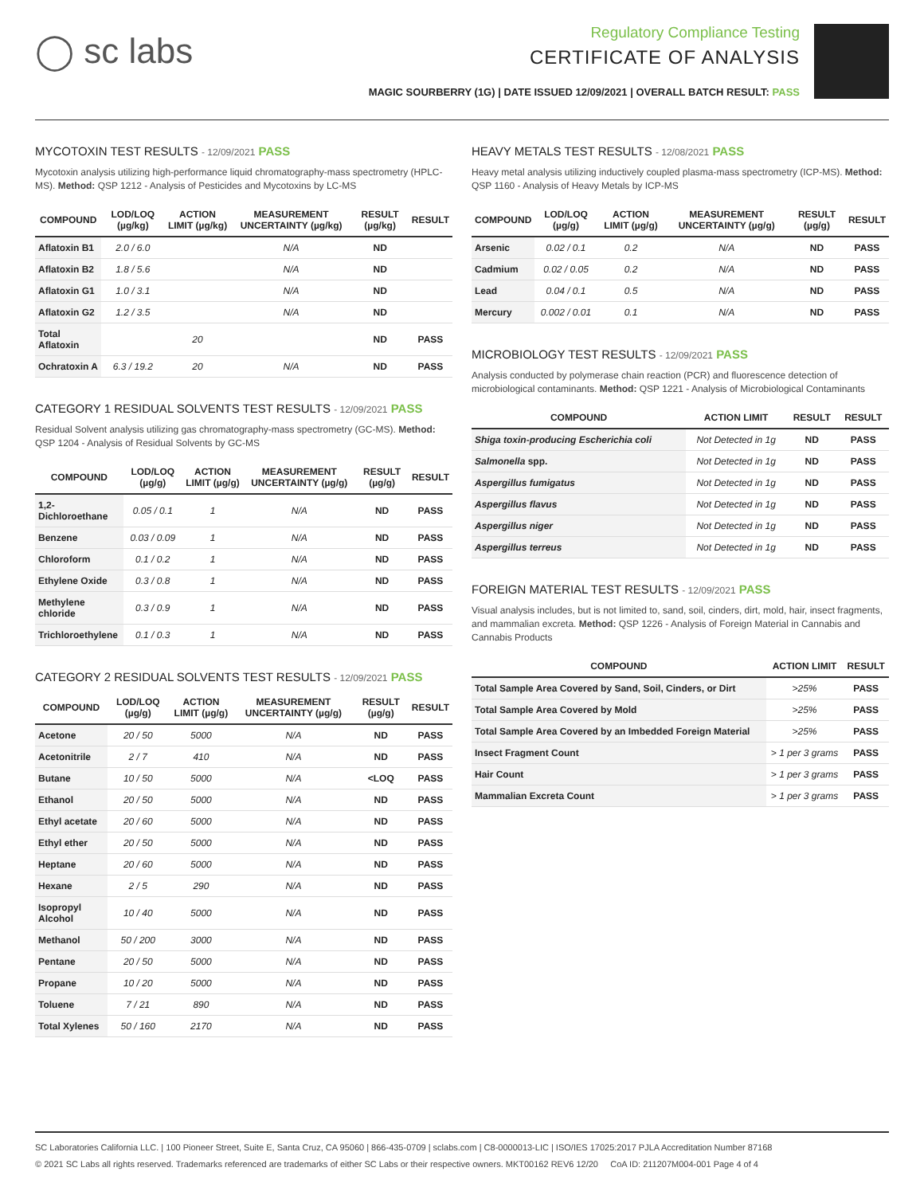◯ sc labs
Regulatory Compliance Testing
CERTIFICATE OF ANALYSIS
MAGIC SOURBERRY (1G) | DATE ISSUED 12/09/2021 | OVERALL BATCH RESULT: PASS
MYCOTOXIN TEST RESULTS - 12/09/2021 PASS
Mycotoxin analysis utilizing high-performance liquid chromatography-mass spectrometry (HPLC-MS). Method: QSP 1212 - Analysis of Pesticides and Mycotoxins by LC-MS
| COMPOUND | LOD/LOQ (µg/kg) | ACTION LIMIT (µg/kg) | MEASUREMENT UNCERTAINTY (µg/kg) | RESULT (µg/kg) | RESULT |
| --- | --- | --- | --- | --- | --- |
| Aflatoxin B1 | 2.0 / 6.0 | | N/A | ND | |
| Aflatoxin B2 | 1.8 / 5.6 | | N/A | ND | |
| Aflatoxin G1 | 1.0 / 3.1 | | N/A | ND | |
| Aflatoxin G2 | 1.2 / 3.5 | | N/A | ND | |
| Total Aflatoxin | | 20 | | ND | PASS |
| Ochratoxin A | 6.3 / 19.2 | 20 | N/A | ND | PASS |
CATEGORY 1 RESIDUAL SOLVENTS TEST RESULTS - 12/09/2021 PASS
Residual Solvent analysis utilizing gas chromatography-mass spectrometry (GC-MS). Method: QSP 1204 - Analysis of Residual Solvents by GC-MS
| COMPOUND | LOD/LOQ (µg/g) | ACTION LIMIT (µg/g) | MEASUREMENT UNCERTAINTY (µg/g) | RESULT (µg/g) | RESULT |
| --- | --- | --- | --- | --- | --- |
| 1,2-Dichloroethane | 0.05 / 0.1 | 1 | N/A | ND | PASS |
| Benzene | 0.03 / 0.09 | 1 | N/A | ND | PASS |
| Chloroform | 0.1 / 0.2 | 1 | N/A | ND | PASS |
| Ethylene Oxide | 0.3 / 0.8 | 1 | N/A | ND | PASS |
| Methylene chloride | 0.3 / 0.9 | 1 | N/A | ND | PASS |
| Trichloroethylene | 0.1 / 0.3 | 1 | N/A | ND | PASS |
CATEGORY 2 RESIDUAL SOLVENTS TEST RESULTS - 12/09/2021 PASS
| COMPOUND | LOD/LOQ (µg/g) | ACTION LIMIT (µg/g) | MEASUREMENT UNCERTAINTY (µg/g) | RESULT (µg/g) | RESULT |
| --- | --- | --- | --- | --- | --- |
| Acetone | 20 / 50 | 5000 | N/A | ND | PASS |
| Acetonitrile | 2 / 7 | 410 | N/A | ND | PASS |
| Butane | 10 / 50 | 5000 | N/A | <LOQ | PASS |
| Ethanol | 20 / 50 | 5000 | N/A | ND | PASS |
| Ethyl acetate | 20 / 60 | 5000 | N/A | ND | PASS |
| Ethyl ether | 20 / 50 | 5000 | N/A | ND | PASS |
| Heptane | 20 / 60 | 5000 | N/A | ND | PASS |
| Hexane | 2 / 5 | 290 | N/A | ND | PASS |
| Isopropyl Alcohol | 10 / 40 | 5000 | N/A | ND | PASS |
| Methanol | 50 / 200 | 3000 | N/A | ND | PASS |
| Pentane | 20 / 50 | 5000 | N/A | ND | PASS |
| Propane | 10 / 20 | 5000 | N/A | ND | PASS |
| Toluene | 7 / 21 | 890 | N/A | ND | PASS |
| Total Xylenes | 50 / 160 | 2170 | N/A | ND | PASS |
HEAVY METALS TEST RESULTS - 12/08/2021 PASS
Heavy metal analysis utilizing inductively coupled plasma-mass spectrometry (ICP-MS). Method: QSP 1160 - Analysis of Heavy Metals by ICP-MS
| COMPOUND | LOD/LOQ (µg/g) | ACTION LIMIT (µg/g) | MEASUREMENT UNCERTAINTY (µg/g) | RESULT (µg/g) | RESULT |
| --- | --- | --- | --- | --- | --- |
| Arsenic | 0.02 / 0.1 | 0.2 | N/A | ND | PASS |
| Cadmium | 0.02 / 0.05 | 0.2 | N/A | ND | PASS |
| Lead | 0.04 / 0.1 | 0.5 | N/A | ND | PASS |
| Mercury | 0.002 / 0.01 | 0.1 | N/A | ND | PASS |
MICROBIOLOGY TEST RESULTS - 12/09/2021 PASS
Analysis conducted by polymerase chain reaction (PCR) and fluorescence detection of microbiological contaminants. Method: QSP 1221 - Analysis of Microbiological Contaminants
| COMPOUND | ACTION LIMIT | RESULT | RESULT |
| --- | --- | --- | --- |
| Shiga toxin-producing Escherichia coli | Not Detected in 1g | ND | PASS |
| Salmonella spp. | Not Detected in 1g | ND | PASS |
| Aspergillus fumigatus | Not Detected in 1g | ND | PASS |
| Aspergillus flavus | Not Detected in 1g | ND | PASS |
| Aspergillus niger | Not Detected in 1g | ND | PASS |
| Aspergillus terreus | Not Detected in 1g | ND | PASS |
FOREIGN MATERIAL TEST RESULTS - 12/09/2021 PASS
Visual analysis includes, but is not limited to, sand, soil, cinders, dirt, mold, hair, insect fragments, and mammalian excreta. Method: QSP 1226 - Analysis of Foreign Material in Cannabis and Cannabis Products
| COMPOUND | ACTION LIMIT | RESULT |
| --- | --- | --- |
| Total Sample Area Covered by Sand, Soil, Cinders, or Dirt | >25% | PASS |
| Total Sample Area Covered by Mold | >25% | PASS |
| Total Sample Area Covered by an Imbedded Foreign Material | >25% | PASS |
| Insect Fragment Count | > 1 per 3 grams | PASS |
| Hair Count | > 1 per 3 grams | PASS |
| Mammalian Excreta Count | > 1 per 3 grams | PASS |
SC Laboratories California LLC. | 100 Pioneer Street, Suite E, Santa Cruz, CA 95060 | 866-435-0709 | sclabs.com | C8-0000013-LIC | ISO/IES 17025:2017 PJLA Accreditation Number 87168
© 2021 SC Labs all rights reserved. Trademarks referenced are trademarks of either SC Labs or their respective owners. MKT00162 REV6 12/20 CoA ID: 211207M004-001 Page 4 of 4